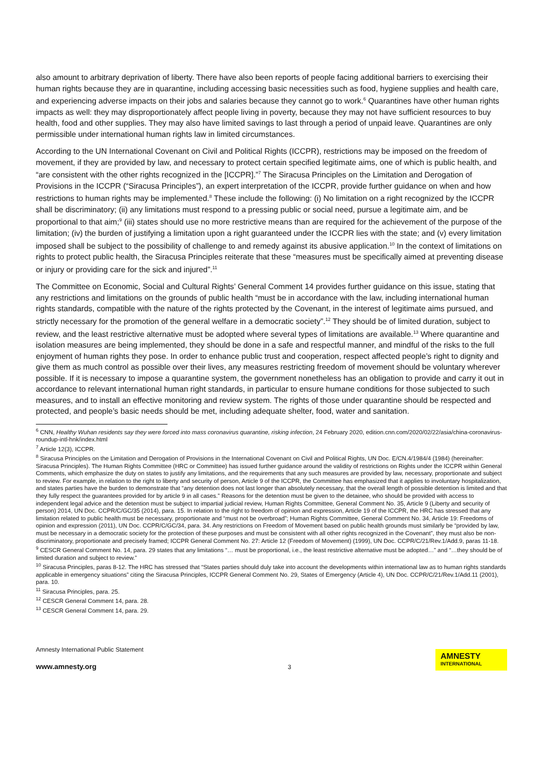also amount to arbitrary deprivation of liberty. There have also been reports of people facing additional barriers to exercising their human rights because they are in quarantine, including accessing basic necessities such as food, hygiene supplies and health care, and experiencing adverse impacts on their jobs and salaries because they cannot go to work.<sup>6</sup> Quarantines have other human rights impacts as well: they may disproportionately affect people living in poverty, because they may not have sufficient resources to buy health, food and other supplies. They may also have limited savings to last through a period of unpaid leave. Quarantines are only permissible under international human rights law in limited circumstances.
According to the UN International Covenant on Civil and Political Rights (ICCPR), restrictions may be imposed on the freedom of movement, if they are provided by law, and necessary to protect certain specified legitimate aims, one of which is public health, and “are consistent with the other rights recognized in the [ICCPR].”<sup>7</sup> The Siracusa Principles on the Limitation and Derogation of Provisions in the ICCPR (“Siracusa Principles”), an expert interpretation of the ICCPR, provide further guidance on when and how restrictions to human rights may be implemented.<sup>8</sup> These include the following: (i) No limitation on a right recognized by the ICCPR shall be discriminatory; (ii) any limitations must respond to a pressing public or social need, pursue a legitimate aim, and be proportional to that aim;<sup>9</sup> (iii) states should use no more restrictive means than are required for the achievement of the purpose of the limitation; (iv) the burden of justifying a limitation upon a right guaranteed under the ICCPR lies with the state; and (v) every limitation imposed shall be subject to the possibility of challenge to and remedy against its abusive application.<sup>10</sup> In the context of limitations on rights to protect public health, the Siracusa Principles reiterate that these “measures must be specifically aimed at preventing disease or injury or providing care for the sick and injured”.<sup>11</sup>
The Committee on Economic, Social and Cultural Rights’ General Comment 14 provides further guidance on this issue, stating that any restrictions and limitations on the grounds of public health “must be in accordance with the law, including international human rights standards, compatible with the nature of the rights protected by the Covenant, in the interest of legitimate aims pursued, and strictly necessary for the promotion of the general welfare in a democratic society”.<sup>12</sup> They should be of limited duration, subject to review, and the least restrictive alternative must be adopted where several types of limitations are available.<sup>13</sup> Where quarantine and isolation measures are being implemented, they should be done in a safe and respectful manner, and mindful of the risks to the full enjoyment of human rights they pose. In order to enhance public trust and cooperation, respect affected people’s right to dignity and give them as much control as possible over their lives, any measures restricting freedom of movement should be voluntary wherever possible. If it is necessary to impose a quarantine system, the government nonetheless has an obligation to provide and carry it out in accordance to relevant international human right standards, in particular to ensure humane conditions for those subjected to such measures, and to install an effective monitoring and review system. The rights of those under quarantine should be respected and protected, and people’s basic needs should be met, including adequate shelter, food, water and sanitation.
<sup>6</sup> CNN, Healthy Wuhan residents say they were forced into mass coronavirus quarantine, risking infection, 24 February 2020, edition.cnn.com/2020/02/22/asia/china-coronavirus-roundup-intl-hnk/index.html
<sup>7</sup> Article 12(3), ICCPR.
<sup>8</sup> Siracusa Principles on the Limitation and Derogation of Provisions in the International Covenant on Civil and Political Rights, UN Doc. E/CN.4/1984/4 (1984) (hereinafter: Siracusa Principles). The Human Rights Committee (HRC or Committee) has issued further guidance around the validity of restrictions on Rights under the ICCPR within General Comments, which emphasize the duty on states to justify any limitations, and the requirements that any such measures are provided by law, necessary, proportionate and subject to review. For example, in relation to the right to liberty and security of person, Article 9 of the ICCPR, the Committee has emphasized that it applies to involuntary hospitalization, and states parties have the burden to demonstrate that “any detention does not last longer than absolutely necessary, that the overall length of possible detention is limited and that they fully respect the guarantees provided for by article 9 in all cases.” Reasons for the detention must be given to the detainee, who should be provided with access to independent legal advice and the detention must be subject to impartial judicial review, Human Rights Committee, General Comment No. 35, Article 9 (Liberty and security of person) 2014, UN Doc. CCPR/C/GC/35 (2014), para. 15. In relation to the right to freedom of opinion and expression, Article 19 of the ICCPR, the HRC has stressed that any limitation related to public health must be necessary, proportionate and “must not be overbroad”; Human Rights Committee, General Comment No. 34, Article 19: Freedoms of opinion and expression (2011), UN Doc. CCPR/C/GC/34, para. 34. Any restrictions on Freedom of Movement based on public health grounds must similarly be “provided by law, must be necessary in a democratic society for the protection of these purposes and must be consistent with all other rights recognized in the Covenant”, they must also be non-discriminatory, proportionate and precisely framed; ICCPR General Comment No. 27: Article 12 (Freedom of Movement) (1999), UN Doc. CCPR/C/21/Rev.1/Add.9, paras 11-18.
<sup>9</sup> CESCR General Comment No. 14, para. 29 states that any limitations “… must be proportional, i.e., the least restrictive alternative must be adopted…” and “…they should be of limited duration and subject to review.”
<sup>10</sup> Siracusa Principles, paras 8-12. The HRC has stressed that “States parties should duly take into account the developments within international law as to human rights standards applicable in emergency situations” citing the Siracusa Principles, ICCPR General Comment No. 29, States of Emergency (Article 4), UN Doc. CCPR/C/21/Rev.1/Add.11 (2001), para. 10.
<sup>11</sup> Siracusa Principles, para. 25.
<sup>12</sup> CESCR General Comment 14, para. 28.
<sup>13</sup> CESCR General Comment 14, para. 29.
Amnesty International Public Statement
www.amnesty.org
3
AMNESTY
INTERNATIONAL